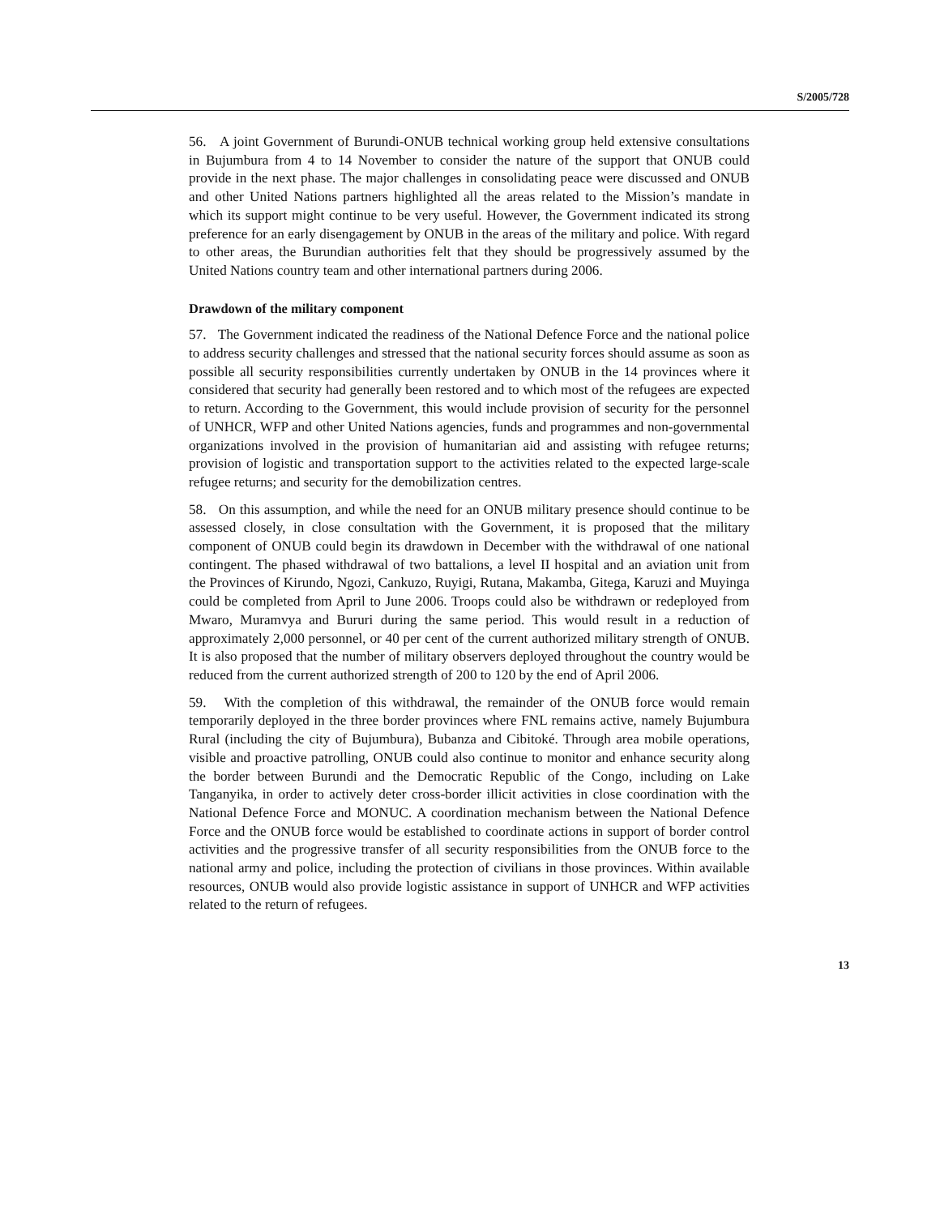S/2005/728
56. A joint Government of Burundi-ONUB technical working group held extensive consultations in Bujumbura from 4 to 14 November to consider the nature of the support that ONUB could provide in the next phase. The major challenges in consolidating peace were discussed and ONUB and other United Nations partners highlighted all the areas related to the Mission’s mandate in which its support might continue to be very useful. However, the Government indicated its strong preference for an early disengagement by ONUB in the areas of the military and police. With regard to other areas, the Burundian authorities felt that they should be progressively assumed by the United Nations country team and other international partners during 2006.
Drawdown of the military component
57. The Government indicated the readiness of the National Defence Force and the national police to address security challenges and stressed that the national security forces should assume as soon as possible all security responsibilities currently undertaken by ONUB in the 14 provinces where it considered that security had generally been restored and to which most of the refugees are expected to return. According to the Government, this would include provision of security for the personnel of UNHCR, WFP and other United Nations agencies, funds and programmes and non-governmental organizations involved in the provision of humanitarian aid and assisting with refugee returns; provision of logistic and transportation support to the activities related to the expected large-scale refugee returns; and security for the demobilization centres.
58. On this assumption, and while the need for an ONUB military presence should continue to be assessed closely, in close consultation with the Government, it is proposed that the military component of ONUB could begin its drawdown in December with the withdrawal of one national contingent. The phased withdrawal of two battalions, a level II hospital and an aviation unit from the Provinces of Kirundo, Ngozi, Cankuzo, Ruyigi, Rutana, Makamba, Gitega, Karuzi and Muyinga could be completed from April to June 2006. Troops could also be withdrawn or redeployed from Mwaro, Muramvya and Bururi during the same period. This would result in a reduction of approximately 2,000 personnel, or 40 per cent of the current authorized military strength of ONUB. It is also proposed that the number of military observers deployed throughout the country would be reduced from the current authorized strength of 200 to 120 by the end of April 2006.
59. With the completion of this withdrawal, the remainder of the ONUB force would remain temporarily deployed in the three border provinces where FNL remains active, namely Bujumbura Rural (including the city of Bujumbura), Bubanza and Cibitoké. Through area mobile operations, visible and proactive patrolling, ONUB could also continue to monitor and enhance security along the border between Burundi and the Democratic Republic of the Congo, including on Lake Tanganyika, in order to actively deter cross-border illicit activities in close coordination with the National Defence Force and MONUC. A coordination mechanism between the National Defence Force and the ONUB force would be established to coordinate actions in support of border control activities and the progressive transfer of all security responsibilities from the ONUB force to the national army and police, including the protection of civilians in those provinces. Within available resources, ONUB would also provide logistic assistance in support of UNHCR and WFP activities related to the return of refugees.
13